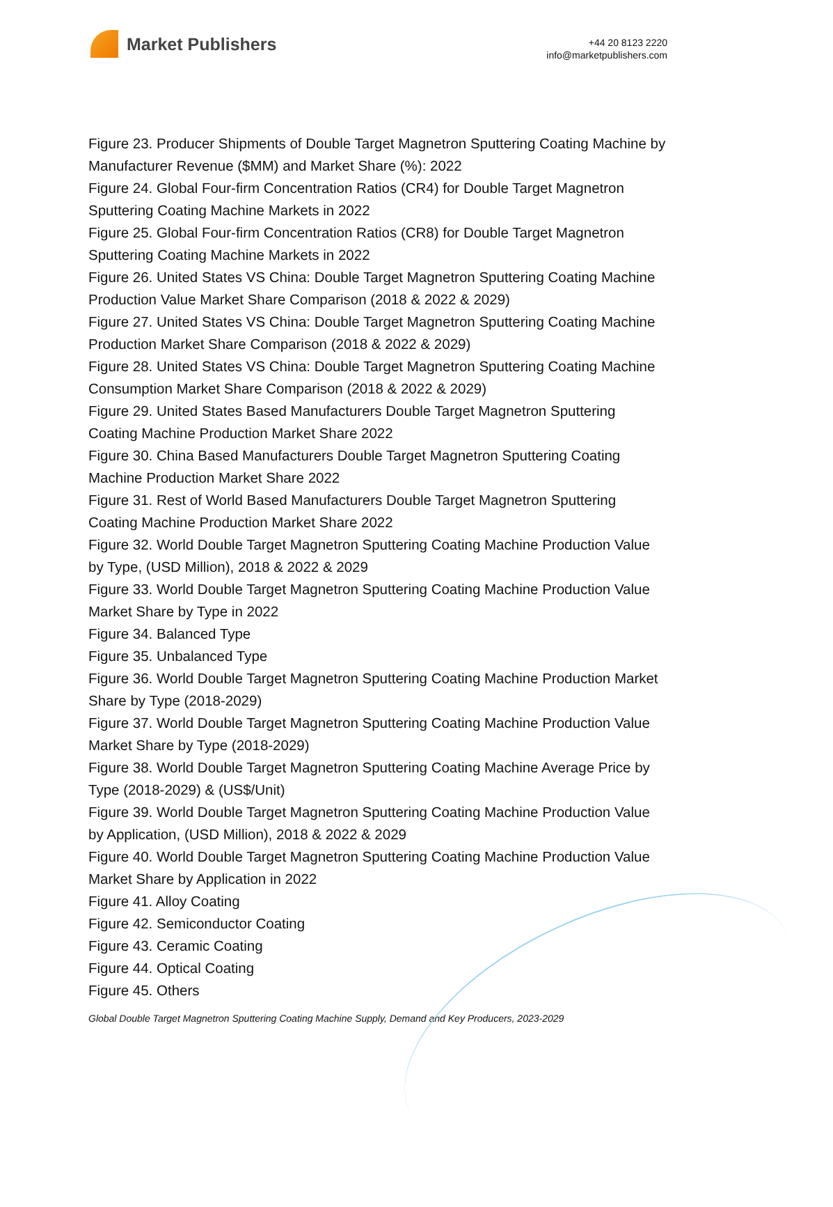Market Publishers
+44 20 8123 2220
info@marketpublishers.com
Figure 23. Producer Shipments of Double Target Magnetron Sputtering Coating Machine by Manufacturer Revenue ($MM) and Market Share (%): 2022
Figure 24. Global Four-firm Concentration Ratios (CR4) for Double Target Magnetron Sputtering Coating Machine Markets in 2022
Figure 25. Global Four-firm Concentration Ratios (CR8) for Double Target Magnetron Sputtering Coating Machine Markets in 2022
Figure 26. United States VS China: Double Target Magnetron Sputtering Coating Machine Production Value Market Share Comparison (2018 & 2022 & 2029)
Figure 27. United States VS China: Double Target Magnetron Sputtering Coating Machine Production Market Share Comparison (2018 & 2022 & 2029)
Figure 28. United States VS China: Double Target Magnetron Sputtering Coating Machine Consumption Market Share Comparison (2018 & 2022 & 2029)
Figure 29. United States Based Manufacturers Double Target Magnetron Sputtering Coating Machine Production Market Share 2022
Figure 30. China Based Manufacturers Double Target Magnetron Sputtering Coating Machine Production Market Share 2022
Figure 31. Rest of World Based Manufacturers Double Target Magnetron Sputtering Coating Machine Production Market Share 2022
Figure 32. World Double Target Magnetron Sputtering Coating Machine Production Value by Type, (USD Million), 2018 & 2022 & 2029
Figure 33. World Double Target Magnetron Sputtering Coating Machine Production Value Market Share by Type in 2022
Figure 34. Balanced Type
Figure 35. Unbalanced Type
Figure 36. World Double Target Magnetron Sputtering Coating Machine Production Market Share by Type (2018-2029)
Figure 37. World Double Target Magnetron Sputtering Coating Machine Production Value Market Share by Type (2018-2029)
Figure 38. World Double Target Magnetron Sputtering Coating Machine Average Price by Type (2018-2029) & (US$/Unit)
Figure 39. World Double Target Magnetron Sputtering Coating Machine Production Value by Application, (USD Million), 2018 & 2022 & 2029
Figure 40. World Double Target Magnetron Sputtering Coating Machine Production Value Market Share by Application in 2022
Figure 41. Alloy Coating
Figure 42. Semiconductor Coating
Figure 43. Ceramic Coating
Figure 44. Optical Coating
Figure 45. Others
Global Double Target Magnetron Sputtering Coating Machine Supply, Demand and Key Producers, 2023-2029